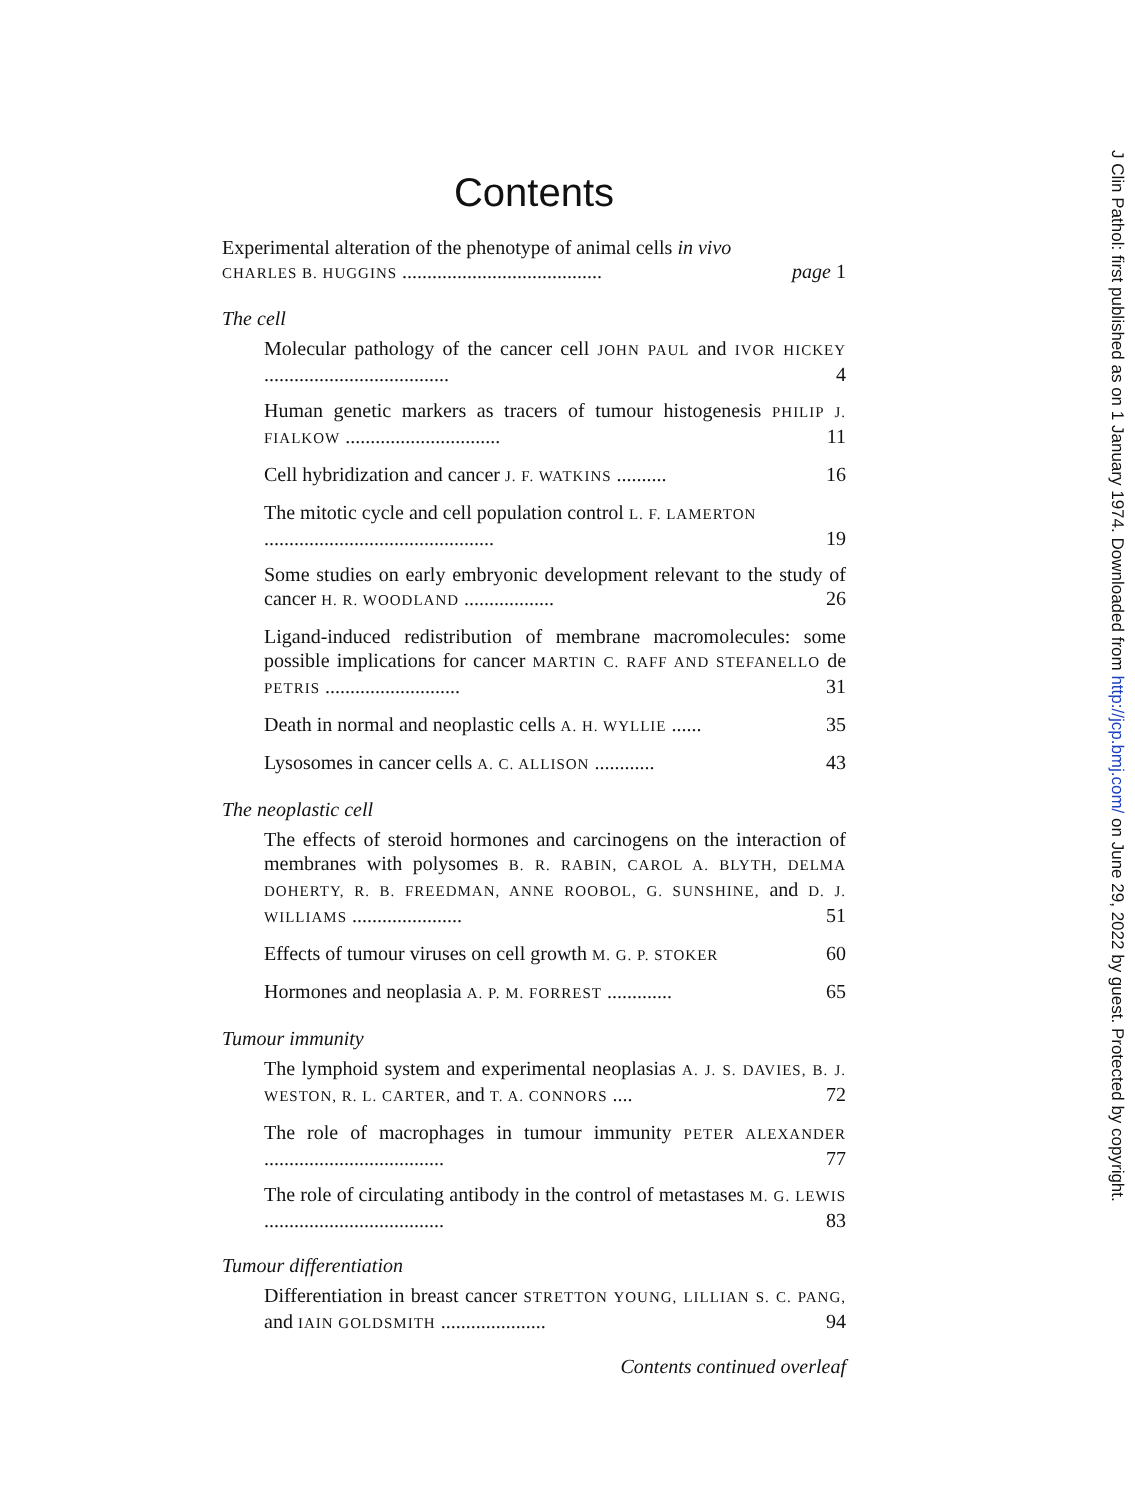Contents
Experimental alteration of the phenotype of animal cells in vivo
CHARLES B. HUGGINS ........................................ page 1
The cell
Molecular pathology of the cancer cell JOHN PAUL and IVOR HICKEY ..................................... 4
Human genetic markers as tracers of tumour histogenesis PHILIP J. FIALKOW ............................... 11
Cell hybridization and cancer J. F. WATKINS .......... 16
The mitotic cycle and cell population control L. F. LAMERTON
.............................................. 19
Some studies on early embryonic development relevant to the study of cancer H. R. WOODLAND .................. 26
Ligand-induced redistribution of membrane macromolecules: some possible implications for cancer MARTIN C. RAFF AND STEFANELLO de PETRIS ........................... 31
Death in normal and neoplastic cells A. H. WYLLIE ...... 35
Lysosomes in cancer cells A. C. ALLISON ............ 43
The neoplastic cell
The effects of steroid hormones and carcinogens on the interaction of membranes with polysomes B. R. RABIN, CAROL A. BLYTH, DELMA DOHERTY, R. B. FREEDMAN, ANNE ROOBOL, G. SUNSHINE, and D. J. WILLIAMS ...................... 51
Effects of tumour viruses on cell growth M. G. P. STOKER 60
Hormones and neoplasia A. P. M. FORREST ............. 65
Tumour immunity
The lymphoid system and experimental neoplasias A. J. S. DAVIES, B. J. WESTON, R. L. CARTER, and T. A. CONNORS .... 72
The role of macrophages in tumour immunity PETER ALEXANDER .................................... 77
The role of circulating antibody in the control of metastases M. G. LEWIS .................................... 83
Tumour differentiation
Differentiation in breast cancer STRETTON YOUNG, LILLIAN S. C. PANG, and IAIN GOLDSMITH ..................... 94
Contents continued overleaf
J Clin Pathol: first published as on 1 January 1974. Downloaded from http://jcp.bmj.com/ on June 29, 2022 by guest. Protected by copyright.